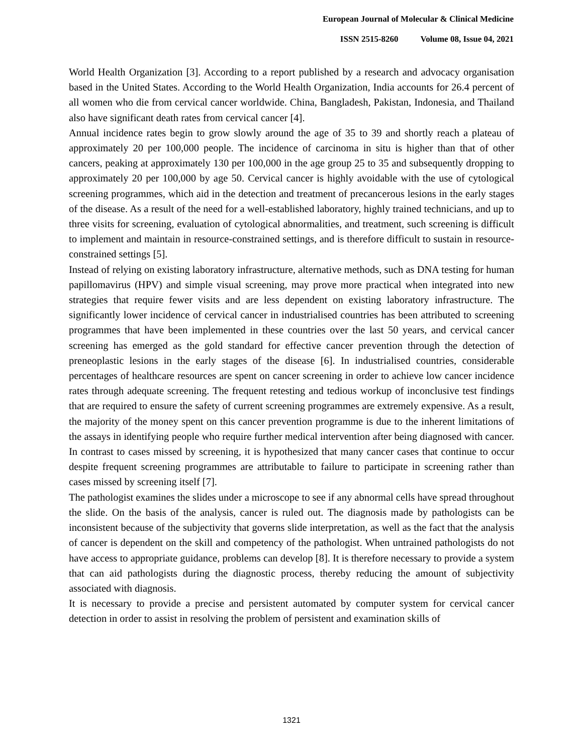European Journal of Molecular & Clinical Medicine
ISSN 2515-8260 Volume 08, Issue 04, 2021
World Health Organization [3]. According to a report published by a research and advocacy organisation based in the United States. According to the World Health Organization, India accounts for 26.4 percent of all women who die from cervical cancer worldwide. China, Bangladesh, Pakistan, Indonesia, and Thailand also have significant death rates from cervical cancer [4].
Annual incidence rates begin to grow slowly around the age of 35 to 39 and shortly reach a plateau of approximately 20 per 100,000 people. The incidence of carcinoma in situ is higher than that of other cancers, peaking at approximately 130 per 100,000 in the age group 25 to 35 and subsequently dropping to approximately 20 per 100,000 by age 50. Cervical cancer is highly avoidable with the use of cytological screening programmes, which aid in the detection and treatment of precancerous lesions in the early stages of the disease. As a result of the need for a well-established laboratory, highly trained technicians, and up to three visits for screening, evaluation of cytological abnormalities, and treatment, such screening is difficult to implement and maintain in resource-constrained settings, and is therefore difficult to sustain in resource-constrained settings [5].
Instead of relying on existing laboratory infrastructure, alternative methods, such as DNA testing for human papillomavirus (HPV) and simple visual screening, may prove more practical when integrated into new strategies that require fewer visits and are less dependent on existing laboratory infrastructure. The significantly lower incidence of cervical cancer in industrialised countries has been attributed to screening programmes that have been implemented in these countries over the last 50 years, and cervical cancer screening has emerged as the gold standard for effective cancer prevention through the detection of preneoplastic lesions in the early stages of the disease [6]. In industrialised countries, considerable percentages of healthcare resources are spent on cancer screening in order to achieve low cancer incidence rates through adequate screening. The frequent retesting and tedious workup of inconclusive test findings that are required to ensure the safety of current screening programmes are extremely expensive. As a result, the majority of the money spent on this cancer prevention programme is due to the inherent limitations of the assays in identifying people who require further medical intervention after being diagnosed with cancer. In contrast to cases missed by screening, it is hypothesized that many cancer cases that continue to occur despite frequent screening programmes are attributable to failure to participate in screening rather than cases missed by screening itself [7].
The pathologist examines the slides under a microscope to see if any abnormal cells have spread throughout the slide. On the basis of the analysis, cancer is ruled out. The diagnosis made by pathologists can be inconsistent because of the subjectivity that governs slide interpretation, as well as the fact that the analysis of cancer is dependent on the skill and competency of the pathologist. When untrained pathologists do not have access to appropriate guidance, problems can develop [8]. It is therefore necessary to provide a system that can aid pathologists during the diagnostic process, thereby reducing the amount of subjectivity associated with diagnosis.
It is necessary to provide a precise and persistent automated by computer system for cervical cancer detection in order to assist in resolving the problem of persistent and examination skills of
1321